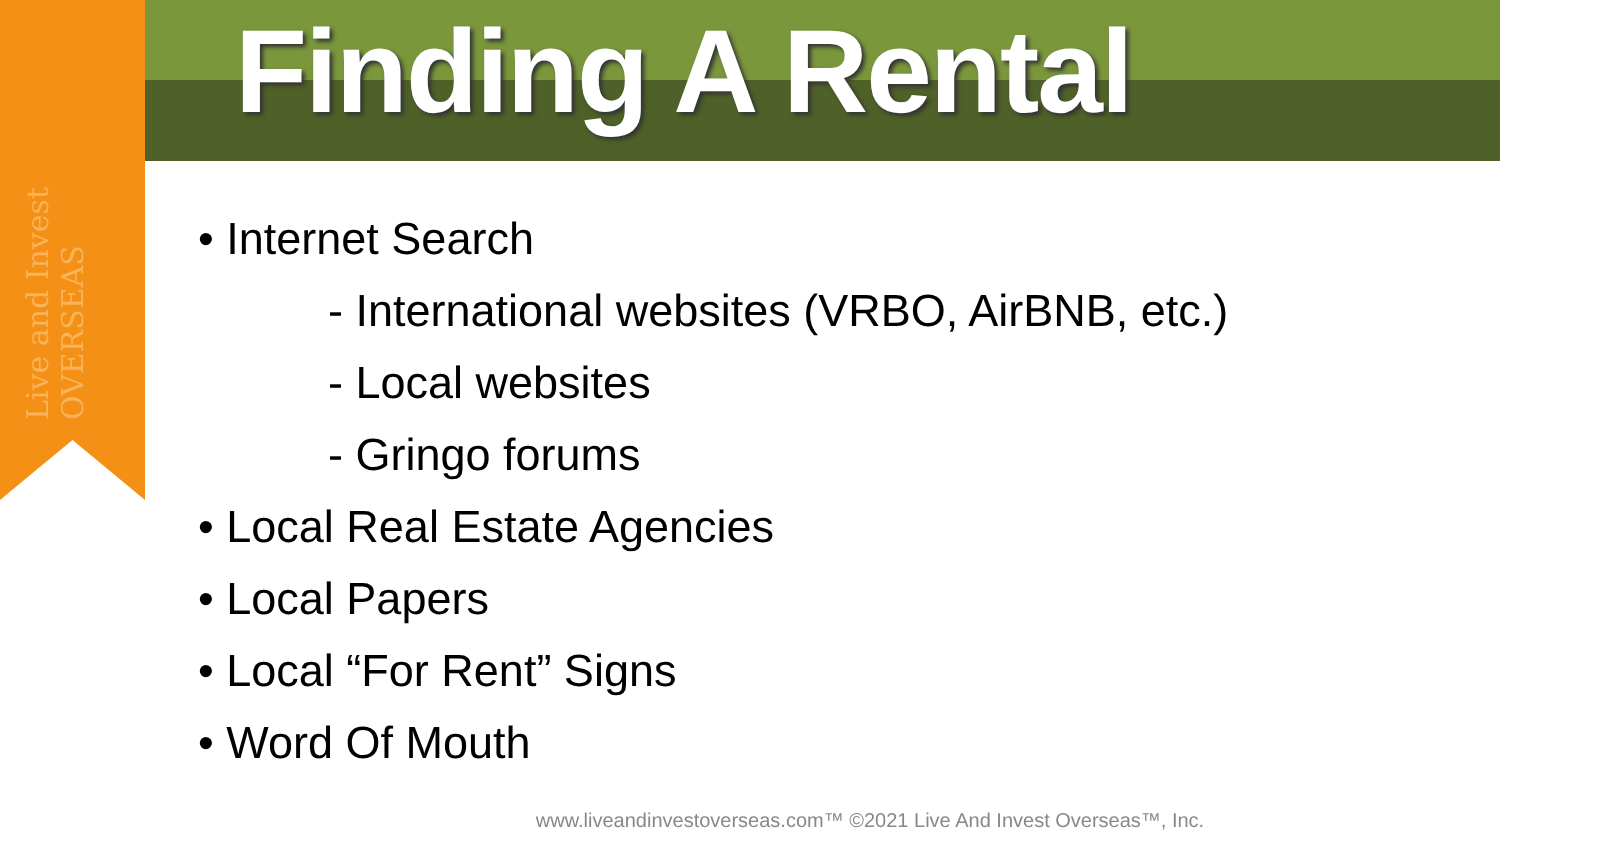Live and Invest OVERSEAS
Finding A Rental
• Internet Search
- International websites (VRBO, AirBNB, etc.)
- Local websites
- Gringo forums
• Local Real Estate Agencies
• Local Papers
• Local “For Rent” Signs
• Word Of Mouth
www.liveandinvestoverseas.com™ ©2021 Live And Invest Overseas™, Inc.